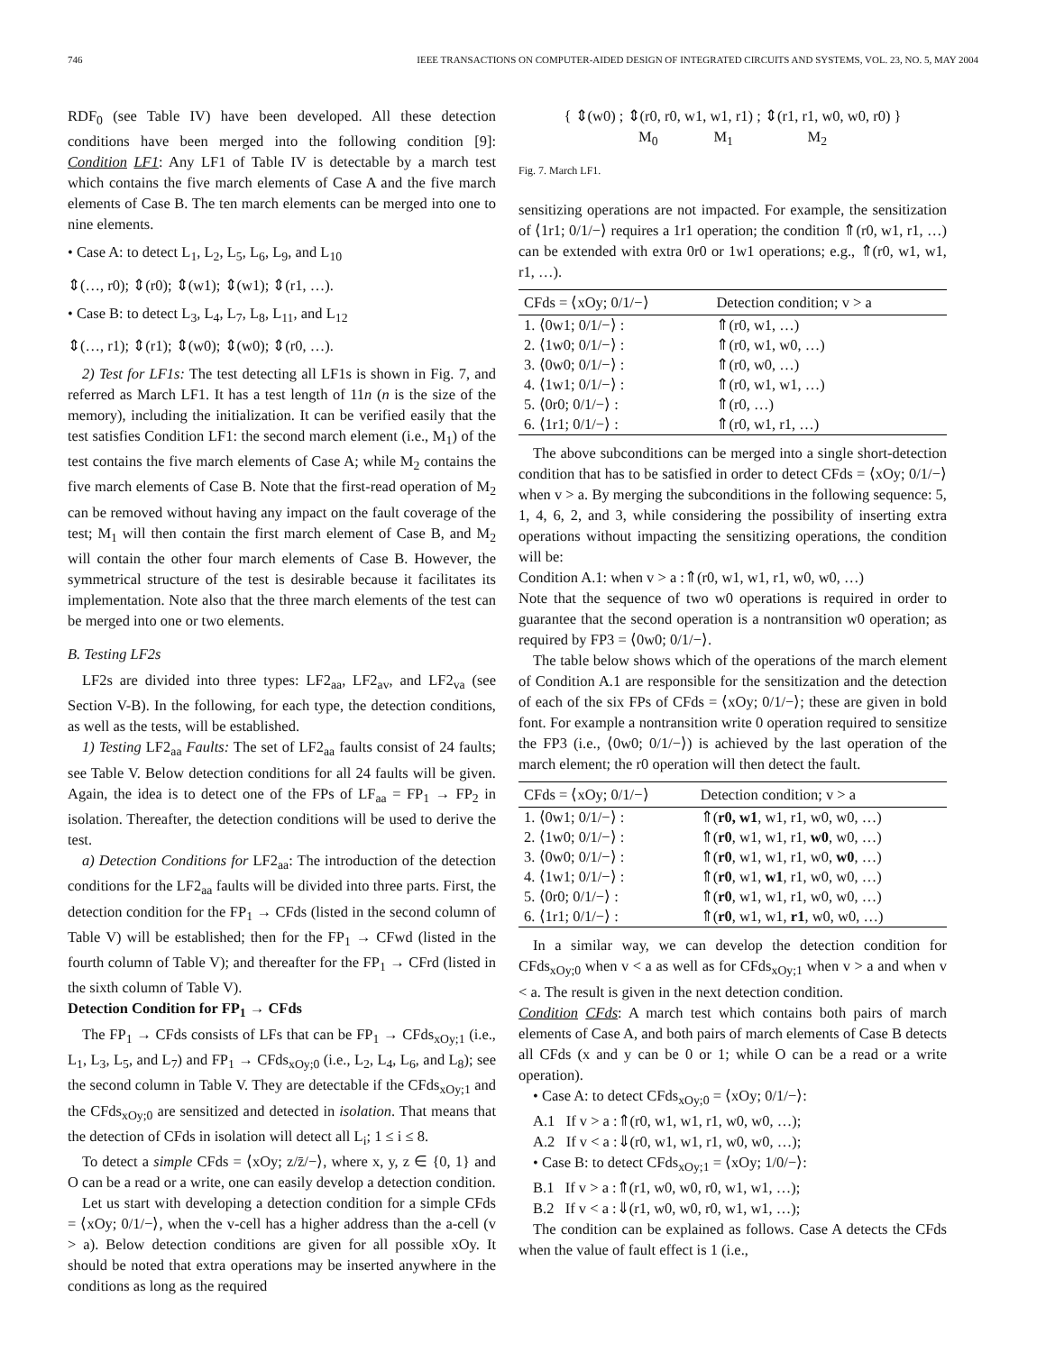746 IEEE TRANSACTIONS ON COMPUTER-AIDED DESIGN OF INTEGRATED CIRCUITS AND SYSTEMS, VOL. 23, NO. 5, MAY 2004
RDF<sub>0</sub> (see Table IV) have been developed. All these detection conditions have been merged into the following condition [9]: Condition LF1: Any LF1 of Table IV is detectable by a march test which contains the five march elements of Case A and the five march elements of Case B. The ten march elements can be merged into one to nine elements.
• Case A: to detect L<sub>1</sub>, L<sub>2</sub>, L<sub>5</sub>, L<sub>6</sub>, L<sub>9</sub>, and L<sub>10</sub>
⇕(…, r0); ⇕(r0); ⇕(w1); ⇕(w1); ⇕(r1, …).
• Case B: to detect L<sub>3</sub>, L<sub>4</sub>, L<sub>7</sub>, L<sub>8</sub>, L<sub>11</sub>, and L<sub>12</sub>
⇕(…, r1); ⇕(r1); ⇕(w0); ⇕(w0); ⇕(r0, …).
2) Test for LF1s: The test detecting all LF1s is shown in Fig. 7, and referred as March LF1. It has a test length of 11n (n is the size of the memory), including the initialization. It can be verified easily that the test satisfies Condition LF1: the second march element (i.e., M<sub>1</sub>) of the test contains the five march elements of Case A; while M<sub>2</sub> contains the five march elements of Case B. Note that the first-read operation of M<sub>2</sub> can be removed without having any impact on the fault coverage of the test; M<sub>1</sub> will then contain the first march element of Case B, and M<sub>2</sub> will contain the other four march elements of Case B. However, the symmetrical structure of the test is desirable because it facilitates its implementation. Note also that the three march elements of the test can be merged into one or two elements.
B. Testing LF2s
LF2s are divided into three types: LF2<sub>aa</sub>, LF2<sub>av</sub>, and LF2<sub>va</sub> (see Section V-B). In the following, for each type, the detection conditions, as well as the tests, will be established.
1) Testing LF2<sub>aa</sub> Faults: The set of LF2<sub>aa</sub> faults consist of 24 faults; see Table V. Below detection conditions for all 24 faults will be given. Again, the idea is to detect one of the FPs of LF<sub>aa</sub> = FP<sub>1</sub> → FP<sub>2</sub> in isolation. Thereafter, the detection conditions will be used to derive the test.
a) Detection Conditions for LF2<sub>aa</sub>: The introduction of the detection conditions for the LF2<sub>aa</sub> faults will be divided into three parts. First, the detection condition for the FP<sub>1</sub> → CFds (listed in the second column of Table V) will be established; then for the FP<sub>1</sub> → CFwd (listed in the fourth column of Table V); and thereafter for the FP<sub>1</sub> → CFrd (listed in the sixth column of Table V).
Detection Condition for FP<sub>1</sub> → CFds
The FP<sub>1</sub> → CFds consists of LFs that can be FP<sub>1</sub> → CFds<sub>xOy;1</sub> (i.e., L<sub>1</sub>, L<sub>3</sub>, L<sub>5</sub>, and L<sub>7</sub>) and FP<sub>1</sub> → CFds<sub>xOy;0</sub> (i.e., L<sub>2</sub>, L<sub>4</sub>, L<sub>6</sub>, and L<sub>8</sub>); see the second column in Table V. They are detectable if the CFds<sub>xOy;1</sub> and the CFds<sub>xOy;0</sub> are sensitized and detected in isolation. That means that the detection of CFds in isolation will detect all L<sub>i</sub>; 1 ≤ i ≤ 8.
To detect a simple CFds = ⟨xOy; z/z̄/−⟩, where x, y, z ∈ {0, 1} and O can be a read or a write, one can easily develop a detection condition.
Let us start with developing a detection condition for a simple CFds = ⟨xOy; 0/1/−⟩, when the v-cell has a higher address than the a-cell (v > a). Below detection conditions are given for all possible xOy. It should be noted that extra operations may be inserted anywhere in the conditions as long as the required
{ ⇕(w0) ; ⇕(r0, r0, w1, w1, r1) ; ⇕(r1, r1, w0, w0, r0) }
M<sub>0</sub> M<sub>1</sub> M<sub>2</sub>
Fig. 7. March LF1.
sensitizing operations are not impacted. For example, the sensitization of ⟨1r1; 0/1/−⟩ requires a 1r1 operation; the condition ⇑(r0, w1, r1, …) can be extended with extra 0r0 or 1w1 operations; e.g., ⇑(r0, w1, w1, r1, …).
| CFds = ⟨xOy; 0/1/−⟩ | Detection condition; v > a |
| --- | --- |
| 1. ⟨0w1; 0/1/−⟩ : | ⇑(r0, w1, …) |
| 2. ⟨1w0; 0/1/−⟩ : | ⇑(r0, w1, w0, …) |
| 3. ⟨0w0; 0/1/−⟩ : | ⇑(r0, w0, …) |
| 4. ⟨1w1; 0/1/−⟩ : | ⇑(r0, w1, w1, …) |
| 5. ⟨0r0; 0/1/−⟩ : | ⇑(r0, …) |
| 6. ⟨1r1; 0/1/−⟩ : | ⇑(r0, w1, r1, …) |
The above subconditions can be merged into a single short-detection condition that has to be satisfied in order to detect CFds = ⟨xOy; 0/1/−⟩ when v > a. By merging the subconditions in the following sequence: 5, 1, 4, 6, 2, and 3, while considering the possibility of inserting extra operations without impacting the sensitizing operations, the condition will be:
Condition A.1: when v > a :⇑(r0, w1, w1, r1, w0, w0, …)
Note that the sequence of two w0 operations is required in order to guarantee that the second operation is a nontransition w0 operation; as required by FP3 = ⟨0w0; 0/1/−⟩.
The table below shows which of the operations of the march element of Condition A.1 are responsible for the sensitization and the detection of each of the six FPs of CFds = ⟨xOy; 0/1/−⟩; these are given in bold font. For example a nontransition write 0 operation required to sensitize the FP3 (i.e., ⟨0w0; 0/1/−⟩) is achieved by the last operation of the march element; the r0 operation will then detect the fault.
| CFds = ⟨xOy; 0/1/−⟩ | Detection condition; v > a |
| --- | --- |
| 1. ⟨0w1; 0/1/−⟩ : | ⇑( r0, w1 , w1, r1, w0, w0, …) |
| 2. ⟨1w0; 0/1/−⟩ : | ⇑( r0 , w1, w1, r1, w0 , w0, …) |
| 3. ⟨0w0; 0/1/−⟩ : | ⇑( r0 , w1, w1, r1, w0, w0 , …) |
| 4. ⟨1w1; 0/1/−⟩ : | ⇑( r0 , w1, w1 , r1, w0, w0, …) |
| 5. ⟨0r0; 0/1/−⟩ : | ⇑( r0 , w1, w1, r1, w0, w0, …) |
| 6. ⟨1r1; 0/1/−⟩ : | ⇑( r0 , w1, w1, r1 , w0, w0, …) |
In a similar way, we can develop the detection condition for CFds<sub>xOy;0</sub> when v < a as well as for CFds<sub>xOy;1</sub> when v > a and when v < a. The result is given in the next detection condition.
Condition CFds: A march test which contains both pairs of march elements of Case A, and both pairs of march elements of Case B detects all CFds (x and y can be 0 or 1; while O can be a read or a write operation).
• Case A: to detect CFds<sub>xOy;0</sub> = ⟨xOy; 0/1/−⟩:
A.1 If v > a :⇑(r0, w1, w1, r1, w0, w0, …);
A.2 If v < a :⇓(r0, w1, w1, r1, w0, w0, …);
• Case B: to detect CFds<sub>xOy;1</sub> = ⟨xOy; 1/0/−⟩:
B.1 If v > a :⇑(r1, w0, w0, r0, w1, w1, …);
B.2 If v < a :⇓(r1, w0, w0, r0, w1, w1, …);
The condition can be explained as follows. Case A detects the CFds when the value of fault effect is 1 (i.e.,